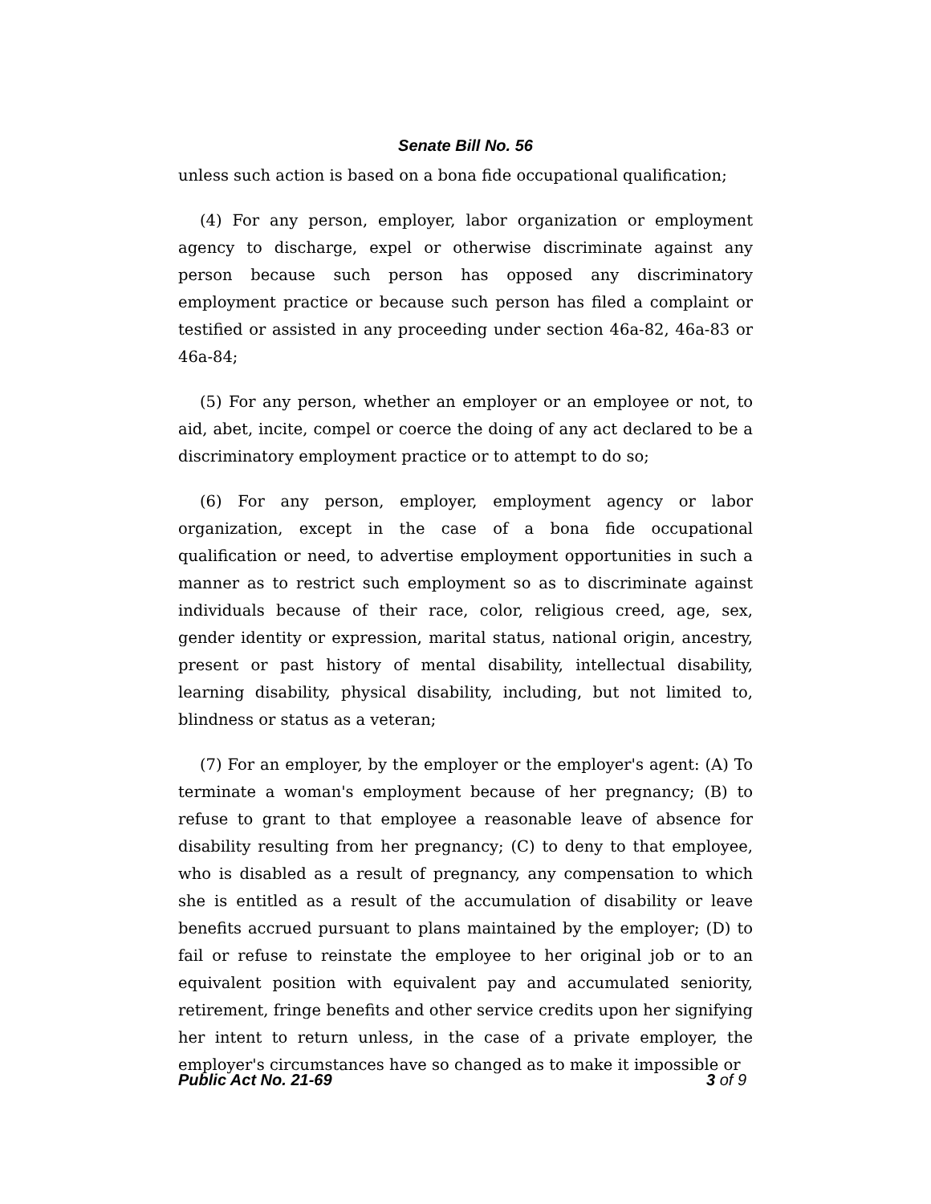Senate Bill No. 56
unless such action is based on a bona fide occupational qualification;
(4) For any person, employer, labor organization or employment agency to discharge, expel or otherwise discriminate against any person because such person has opposed any discriminatory employment practice or because such person has filed a complaint or testified or assisted in any proceeding under section 46a-82, 46a-83 or 46a-84;
(5) For any person, whether an employer or an employee or not, to aid, abet, incite, compel or coerce the doing of any act declared to be a discriminatory employment practice or to attempt to do so;
(6) For any person, employer, employment agency or labor organization, except in the case of a bona fide occupational qualification or need, to advertise employment opportunities in such a manner as to restrict such employment so as to discriminate against individuals because of their race, color, religious creed, age, sex, gender identity or expression, marital status, national origin, ancestry, present or past history of mental disability, intellectual disability, learning disability, physical disability, including, but not limited to, blindness or status as a veteran;
(7) For an employer, by the employer or the employer's agent: (A) To terminate a woman's employment because of her pregnancy; (B) to refuse to grant to that employee a reasonable leave of absence for disability resulting from her pregnancy; (C) to deny to that employee, who is disabled as a result of pregnancy, any compensation to which she is entitled as a result of the accumulation of disability or leave benefits accrued pursuant to plans maintained by the employer; (D) to fail or refuse to reinstate the employee to her original job or to an equivalent position with equivalent pay and accumulated seniority, retirement, fringe benefits and other service credits upon her signifying her intent to return unless, in the case of a private employer, the employer's circumstances have so changed as to make it impossible or
Public Act No. 21-69 3 of 9